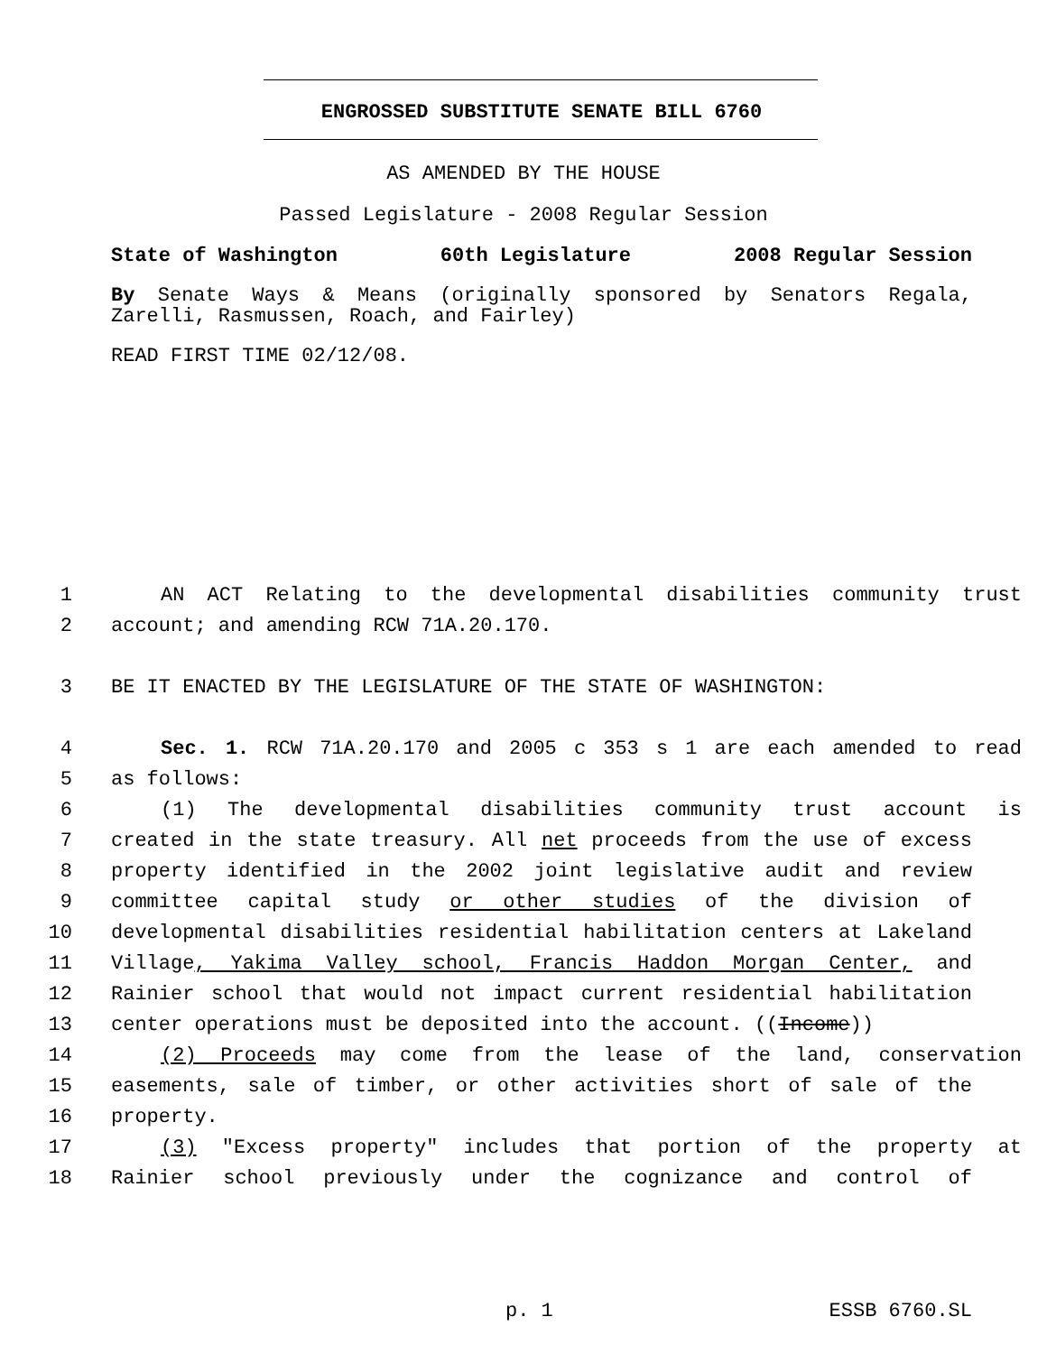ENGROSSED SUBSTITUTE SENATE BILL 6760
AS AMENDED BY THE HOUSE
Passed Legislature - 2008 Regular Session
State of Washington 60th Legislature 2008 Regular Session
By Senate Ways & Means (originally sponsored by Senators Regala, Zarelli, Rasmussen, Roach, and Fairley)
READ FIRST TIME 02/12/08.
1 AN ACT Relating to the developmental disabilities community trust
2 account; and amending RCW 71A.20.170.
3 BE IT ENACTED BY THE LEGISLATURE OF THE STATE OF WASHINGTON:
4 Sec. 1. RCW 71A.20.170 and 2005 c 353 s 1 are each amended to read
5 as follows:
6 (1) The developmental disabilities community trust account is
7 created in the state treasury. All net proceeds from the use of excess
8 property identified in the 2002 joint legislative audit and review
9 committee capital study or other studies of the division of
10 developmental disabilities residential habilitation centers at Lakeland
11 Village, Yakima Valley school, Francis Haddon Morgan Center, and
12 Rainier school that would not impact current residential habilitation
13 center operations must be deposited into the account. ((Income))
14 (2) Proceeds may come from the lease of the land, conservation
15 easements, sale of timber, or other activities short of sale of the
16 property.
17 (3) "Excess property" includes that portion of the property at
18 Rainier school previously under the cognizance and control of
p. 1 ESSB 6760.SL